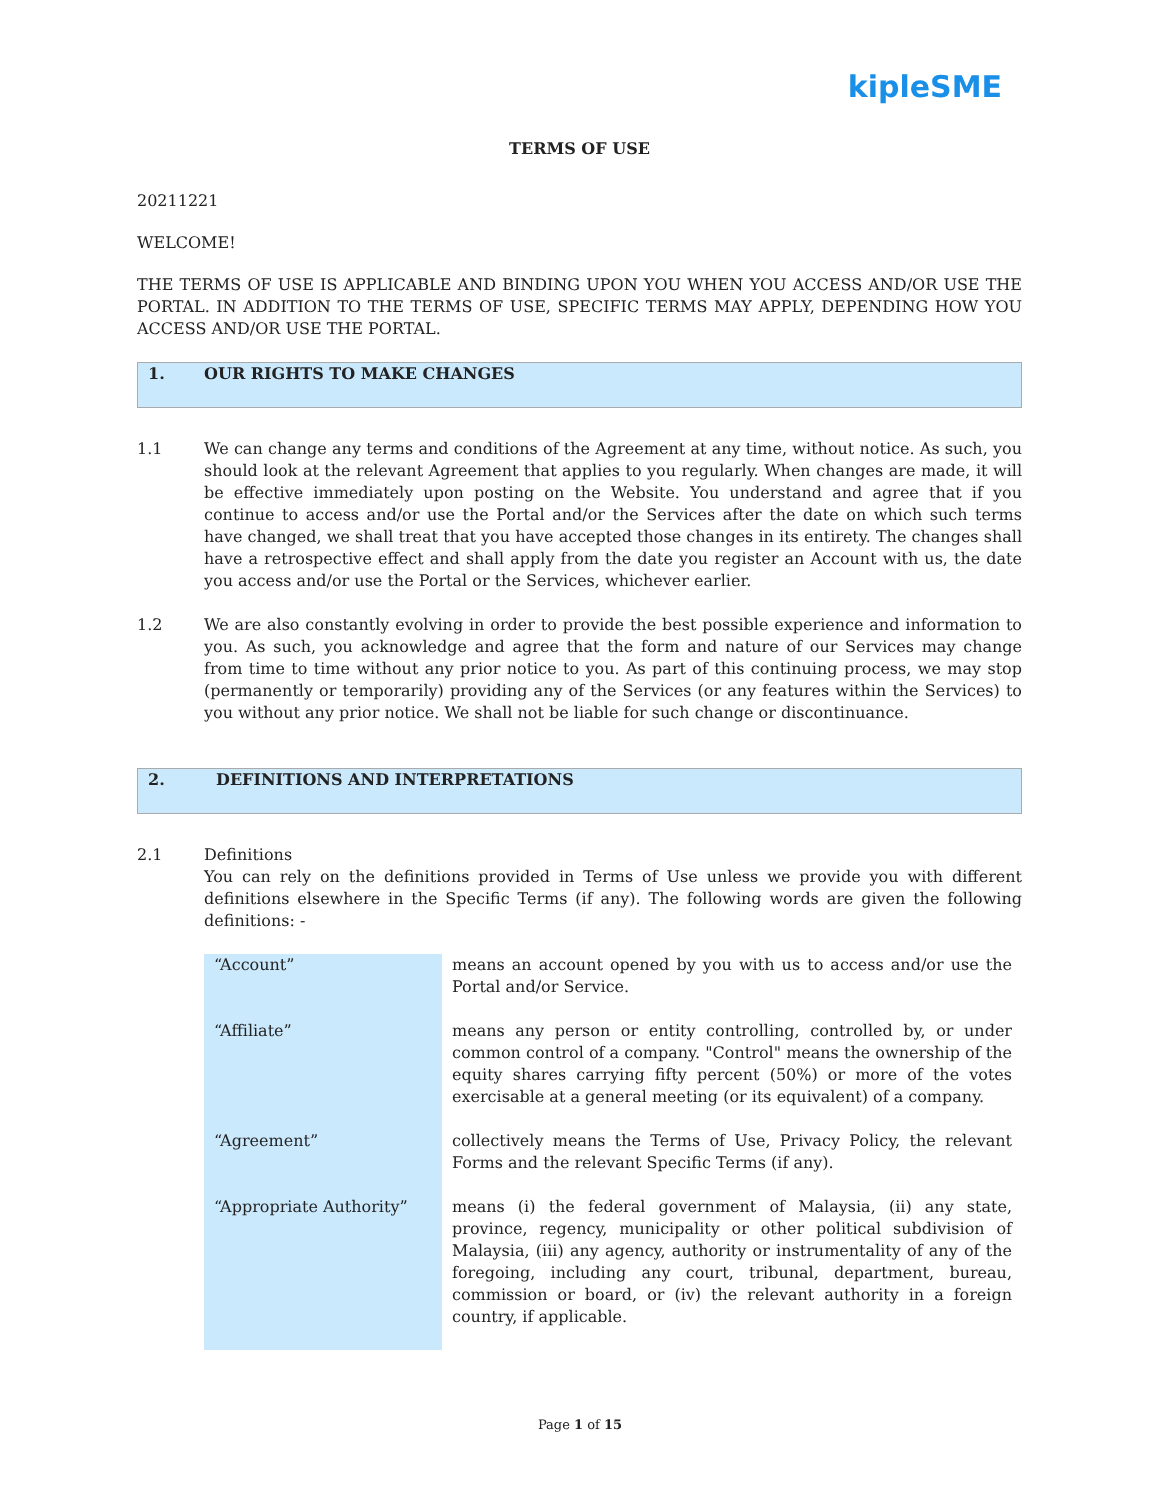kipleSME
TERMS OF USE
20211221
WELCOME!
THE TERMS OF USE IS APPLICABLE AND BINDING UPON YOU WHEN YOU ACCESS AND/OR USE THE PORTAL. IN ADDITION TO THE TERMS OF USE, SPECIFIC TERMS MAY APPLY, DEPENDING HOW YOU ACCESS AND/OR USE THE PORTAL.
1. OUR RIGHTS TO MAKE CHANGES
1.1 We can change any terms and conditions of the Agreement at any time, without notice. As such, you should look at the relevant Agreement that applies to you regularly. When changes are made, it will be effective immediately upon posting on the Website. You understand and agree that if you continue to access and/or use the Portal and/or the Services after the date on which such terms have changed, we shall treat that you have accepted those changes in its entirety. The changes shall have a retrospective effect and shall apply from the date you register an Account with us, the date you access and/or use the Portal or the Services, whichever earlier.
1.2 We are also constantly evolving in order to provide the best possible experience and information to you. As such, you acknowledge and agree that the form and nature of our Services may change from time to time without any prior notice to you. As part of this continuing process, we may stop (permanently or temporarily) providing any of the Services (or any features within the Services) to you without any prior notice. We shall not be liable for such change or discontinuance.
2. DEFINITIONS AND INTERPRETATIONS
2.1 Definitions
You can rely on the definitions provided in Terms of Use unless we provide you with different definitions elsewhere in the Specific Terms (if any). The following words are given the following definitions: -
| “Account” | means an account opened by you with us to access and/or use the Portal and/or Service. |
| “Affiliate” | means any person or entity controlling, controlled by, or under common control of a company. "Control" means the ownership of the equity shares carrying fifty percent (50%) or more of the votes exercisable at a general meeting (or its equivalent) of a company. |
| “Agreement” | collectively means the Terms of Use, Privacy Policy, the relevant Forms and the relevant Specific Terms (if any). |
| “Appropriate Authority” | means (i) the federal government of Malaysia, (ii) any state, province, regency, municipality or other political subdivision of Malaysia, (iii) any agency, authority or instrumentality of any of the foregoing, including any court, tribunal, department, bureau, commission or board, or (iv) the relevant authority in a foreign country, if applicable. |
Page 1 of 15